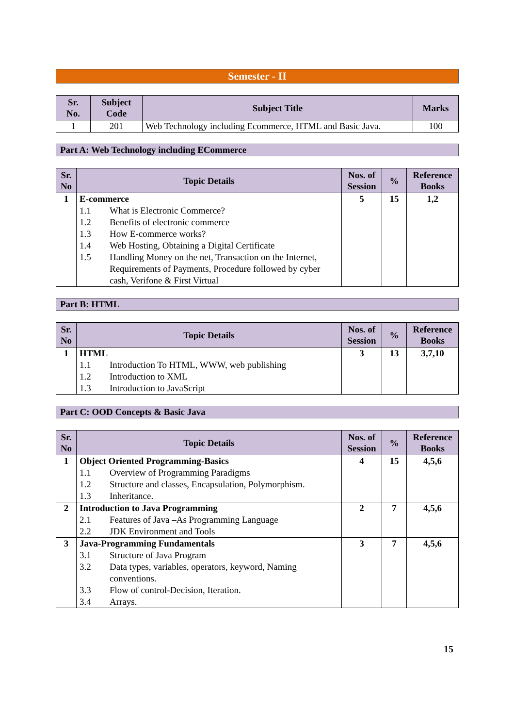Semester - II
| Sr. No. | Subject Code | Subject Title | Marks |
| --- | --- | --- | --- |
| 1 | 201 | Web Technology including Ecommerce, HTML and Basic Java. | 100 |
Part A: Web Technology including ECommerce
| Sr. No | Topic Details | Nos. of Session | % | Reference Books |
| --- | --- | --- | --- | --- |
| 1 | E-commerce 1.1 What is Electronic Commerce? 1.2 Benefits of electronic commerce 1.3 How E-commerce works? 1.4 Web Hosting, Obtaining a Digital Certificate 1.5 Handling Money on the net, Transaction on the Internet, Requirements of Payments, Procedure followed by cyber cash, Verifone & First Virtual | 5 | 15 | 1,2 |
Part B: HTML
| Sr. No | Topic Details | Nos. of Session | % | Reference Books |
| --- | --- | --- | --- | --- |
| 1 | HTML 1.1 Introduction To HTML, WWW, web publishing 1.2 Introduction to XML 1.3 Introduction to JavaScript | 3 | 13 | 3,7,10 |
Part C: OOD Concepts & Basic Java
| Sr. No | Topic Details | Nos. of Session | % | Reference Books |
| --- | --- | --- | --- | --- |
| 1 | Object Oriented Programming-Basics 1.1 Overview of Programming Paradigms 1.2 Structure and classes, Encapsulation, Polymorphism. 1.3 Inheritance. | 4 | 15 | 4,5,6 |
| 2 | Introduction to Java Programming 2.1 Features of Java –As Programming Language 2.2 JDK Environment and Tools | 2 | 7 | 4,5,6 |
| 3 | Java-Programming Fundamentals 3.1 Structure of Java Program 3.2 Data types, variables, operators, keyword, Naming conventions. 3.3 Flow of control-Decision, Iteration. 3.4 Arrays. | 3 | 7 | 4,5,6 |
15